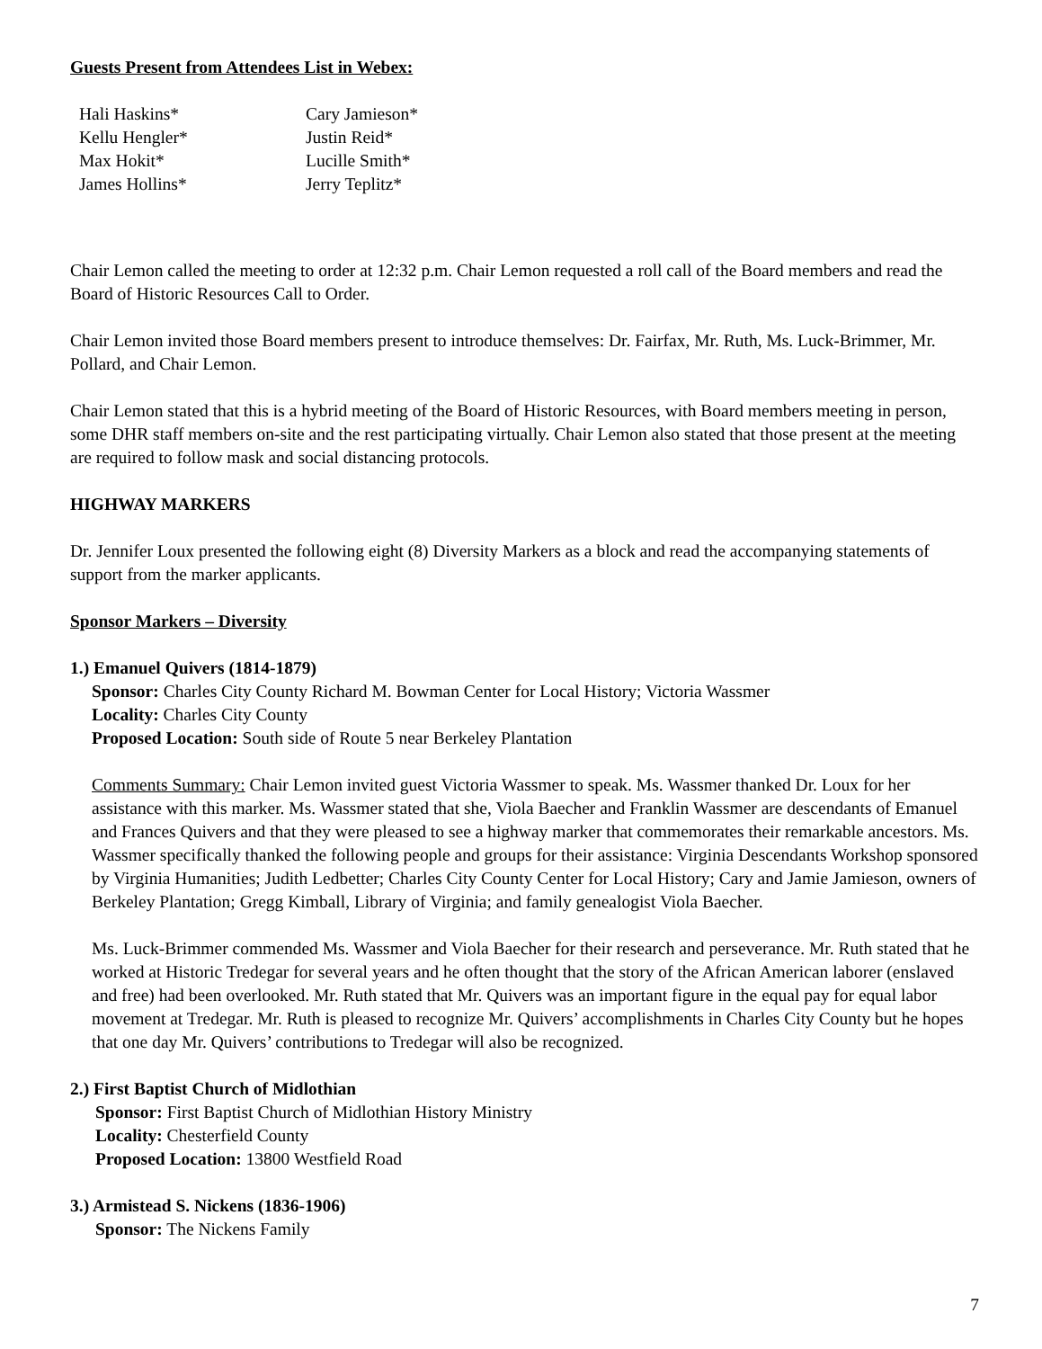Guests Present from Attendees List in Webex:
| Hali Haskins* | Cary Jamieson* |
| Kellu Hengler* | Justin Reid* |
| Max Hokit* | Lucille Smith* |
| James Hollins* | Jerry Teplitz* |
Chair Lemon called the meeting to order at 12:32 p.m. Chair Lemon requested a roll call of the Board members and read the Board of Historic Resources Call to Order.
Chair Lemon invited those Board members present to introduce themselves: Dr. Fairfax, Mr. Ruth, Ms. Luck-Brimmer, Mr. Pollard, and Chair Lemon.
Chair Lemon stated that this is a hybrid meeting of the Board of Historic Resources, with Board members meeting in person, some DHR staff members on-site and the rest participating virtually. Chair Lemon also stated that those present at the meeting are required to follow mask and social distancing protocols.
HIGHWAY MARKERS
Dr. Jennifer Loux presented the following eight (8) Diversity Markers as a block and read the accompanying statements of support from the marker applicants.
Sponsor Markers – Diversity
1.) Emanuel Quivers (1814-1879)
Sponsor: Charles City County Richard M. Bowman Center for Local History; Victoria Wassmer
Locality: Charles City County
Proposed Location: South side of Route 5 near Berkeley Plantation
Comments Summary: Chair Lemon invited guest Victoria Wassmer to speak. Ms. Wassmer thanked Dr. Loux for her assistance with this marker. Ms. Wassmer stated that she, Viola Baecher and Franklin Wassmer are descendants of Emanuel and Frances Quivers and that they were pleased to see a highway marker that commemorates their remarkable ancestors. Ms. Wassmer specifically thanked the following people and groups for their assistance: Virginia Descendants Workshop sponsored by Virginia Humanities; Judith Ledbetter; Charles City County Center for Local History; Cary and Jamie Jamieson, owners of Berkeley Plantation; Gregg Kimball, Library of Virginia; and family genealogist Viola Baecher.
Ms. Luck-Brimmer commended Ms. Wassmer and Viola Baecher for their research and perseverance. Mr. Ruth stated that he worked at Historic Tredegar for several years and he often thought that the story of the African American laborer (enslaved and free) had been overlooked. Mr. Ruth stated that Mr. Quivers was an important figure in the equal pay for equal labor movement at Tredegar. Mr. Ruth is pleased to recognize Mr. Quivers’ accomplishments in Charles City County but he hopes that one day Mr. Quivers’ contributions to Tredegar will also be recognized.
2.) First Baptist Church of Midlothian
Sponsor: First Baptist Church of Midlothian History Ministry
Locality: Chesterfield County
Proposed Location: 13800 Westfield Road
3.) Armistead S. Nickens (1836-1906)
Sponsor: The Nickens Family
7